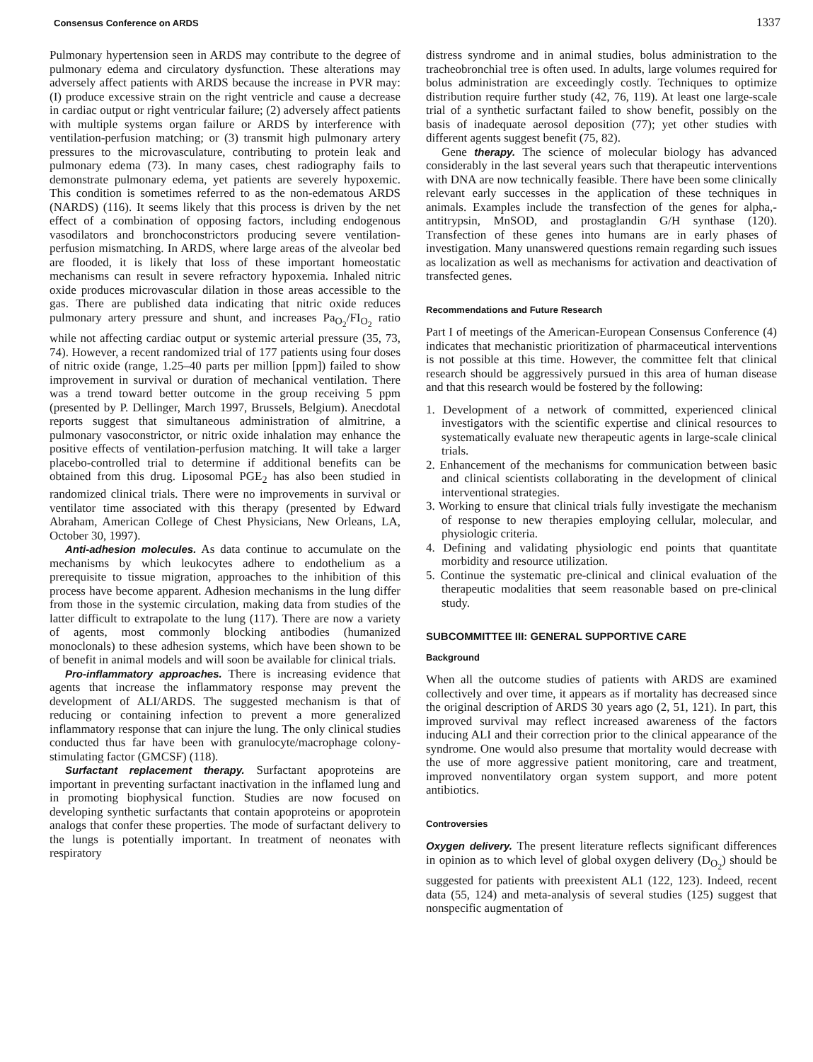Consensus Conference on ARDS 1337
Pulmonary hypertension seen in ARDS may contribute to the degree of pulmonary edema and circulatory dysfunction. These alterations may adversely affect patients with ARDS because the increase in PVR may: (I) produce excessive strain on the right ventricle and cause a decrease in cardiac output or right ventricular failure; (2) adversely affect patients with multiple systems organ failure or ARDS by interference with ventilation-perfusion matching; or (3) transmit high pulmonary artery pressures to the microvasculature, contributing to protein leak and pulmonary edema (73). In many cases, chest radiography fails to demonstrate pulmonary edema, yet patients are severely hypoxemic. This condition is sometimes referred to as the non-edematous ARDS (NARDS) (116). It seems likely that this process is driven by the net effect of a combination of opposing factors, including endogenous vasodilators and bronchoconstrictors producing severe ventilation-perfusion mismatching. In ARDS, where large areas of the alveolar bed are flooded, it is likely that loss of these important homeostatic mechanisms can result in severe refractory hypoxemia. Inhaled nitric oxide produces microvascular dilation in those areas accessible to the gas. There are published data indicating that nitric oxide reduces pulmonary artery pressure and shunt, and increases Pa<sub>O<sub>2</sub></sub>/FI<sub>O<sub>2</sub></sub> ratio while not affecting cardiac output or systemic arterial pressure (35, 73, 74). However, a recent randomized trial of 177 patients using four doses of nitric oxide (range, 1.25–40 parts per million [ppm]) failed to show improvement in survival or duration of mechanical ventilation. There was a trend toward better outcome in the group receiving 5 ppm (presented by P. Dellinger, March 1997, Brussels, Belgium). Anecdotal reports suggest that simultaneous administration of almitrine, a pulmonary vasoconstrictor, or nitric oxide inhalation may enhance the positive effects of ventilation-perfusion matching. It will take a larger placebo-controlled trial to determine if additional benefits can be obtained from this drug. Liposomal PGE<sub>2</sub> has also been studied in randomized clinical trials. There were no improvements in survival or ventilator time associated with this therapy (presented by Edward Abraham, American College of Chest Physicians, New Orleans, LA, October 30, 1997).
Anti-adhesion molecules. As data continue to accumulate on the mechanisms by which leukocytes adhere to endothelium as a prerequisite to tissue migration, approaches to the inhibition of this process have become apparent. Adhesion mechanisms in the lung differ from those in the systemic circulation, making data from studies of the latter difficult to extrapolate to the lung (117). There are now a variety of agents, most commonly blocking antibodies (humanized monoclonals) to these adhesion systems, which have been shown to be of benefit in animal models and will soon be available for clinical trials.
Pro-inflammatory approaches. There is increasing evidence that agents that increase the inflammatory response may prevent the development of ALI/ARDS. The suggested mechanism is that of reducing or containing infection to prevent a more generalized inflammatory response that can injure the lung. The only clinical studies conducted thus far have been with granulocyte/macrophage colony-stimulating factor (GMCSF) (118).
Surfactant replacement therapy. Surfactant apoproteins are important in preventing surfactant inactivation in the inflamed lung and in promoting biophysical function. Studies are now focused on developing synthetic surfactants that contain apoproteins or apoprotein analogs that confer these properties. The mode of surfactant delivery to the lungs is potentially important. In treatment of neonates with respiratory
distress syndrome and in animal studies, bolus administration to the tracheobronchial tree is often used. In adults, large volumes required for bolus administration are exceedingly costly. Techniques to optimize distribution require further study (42, 76, 119). At least one large-scale trial of a synthetic surfactant failed to show benefit, possibly on the basis of inadequate aerosol deposition (77); yet other studies with different agents suggest benefit (75, 82).
Gene therapy. The science of molecular biology has advanced considerably in the last several years such that therapeutic interventions with DNA are now technically feasible. There have been some clinically relevant early successes in the application of these techniques in animals. Examples include the transfection of the genes for alpha,-antitrypsin, MnSOD, and prostaglandin G/H synthase (120). Transfection of these genes into humans are in early phases of investigation. Many unanswered questions remain regarding such issues as localization as well as mechanisms for activation and deactivation of transfected genes.
Recommendations and Future Research
Part I of meetings of the American-European Consensus Conference (4) indicates that mechanistic prioritization of pharmaceutical interventions is not possible at this time. However, the committee felt that clinical research should be aggressively pursued in this area of human disease and that this research would be fostered by the following:
1. Development of a network of committed, experienced clinical investigators with the scientific expertise and clinical resources to systematically evaluate new therapeutic agents in large-scale clinical trials.
2. Enhancement of the mechanisms for communication between basic and clinical scientists collaborating in the development of clinical interventional strategies.
3. Working to ensure that clinical trials fully investigate the mechanism of response to new therapies employing cellular, molecular, and physiologic criteria.
4. Defining and validating physiologic end points that quantitate morbidity and resource utilization.
5. Continue the systematic pre-clinical and clinical evaluation of the therapeutic modalities that seem reasonable based on pre-clinical study.
SUBCOMMITTEE III: GENERAL SUPPORTIVE CARE
Background
When all the outcome studies of patients with ARDS are examined collectively and over time, it appears as if mortality has decreased since the original description of ARDS 30 years ago (2, 51, 121). In part, this improved survival may reflect increased awareness of the factors inducing ALI and their correction prior to the clinical appearance of the syndrome. One would also presume that mortality would decrease with the use of more aggressive patient monitoring, care and treatment, improved nonventilatory organ system support, and more potent antibiotics.
Controversies
Oxygen delivery. The present literature reflects significant differences in opinion as to which level of global oxygen delivery (D<sub>O<sub>2</sub></sub>) should be suggested for patients with preexistent AL1 (122, 123). Indeed, recent data (55, 124) and meta-analysis of several studies (125) suggest that nonspecific augmentation of